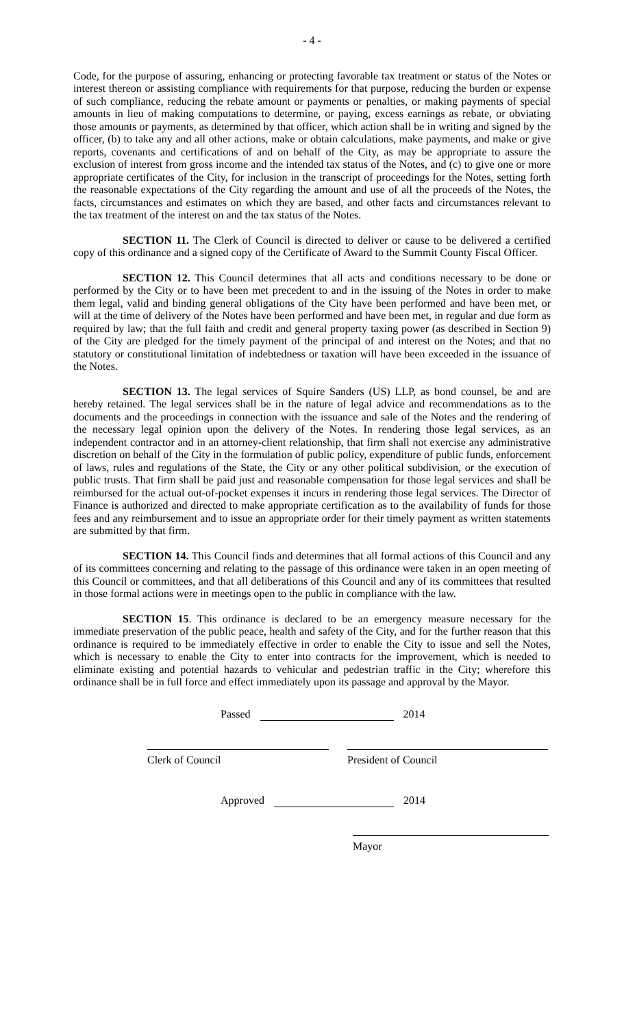- 4 -
Code, for the purpose of assuring, enhancing or protecting favorable tax treatment or status of the Notes or interest thereon or assisting compliance with requirements for that purpose, reducing the burden or expense of such compliance, reducing the rebate amount or payments or penalties, or making payments of special amounts in lieu of making computations to determine, or paying, excess earnings as rebate, or obviating those amounts or payments, as determined by that officer, which action shall be in writing and signed by the officer, (b) to take any and all other actions, make or obtain calculations, make payments, and make or give reports, covenants and certifications of and on behalf of the City, as may be appropriate to assure the exclusion of interest from gross income and the intended tax status of the Notes, and (c) to give one or more appropriate certificates of the City, for inclusion in the transcript of proceedings for the Notes, setting forth the reasonable expectations of the City regarding the amount and use of all the proceeds of the Notes, the facts, circumstances and estimates on which they are based, and other facts and circumstances relevant to the tax treatment of the interest on and the tax status of the Notes.
SECTION 11. The Clerk of Council is directed to deliver or cause to be delivered a certified copy of this ordinance and a signed copy of the Certificate of Award to the Summit County Fiscal Officer.
SECTION 12. This Council determines that all acts and conditions necessary to be done or performed by the City or to have been met precedent to and in the issuing of the Notes in order to make them legal, valid and binding general obligations of the City have been performed and have been met, or will at the time of delivery of the Notes have been performed and have been met, in regular and due form as required by law; that the full faith and credit and general property taxing power (as described in Section 9) of the City are pledged for the timely payment of the principal of and interest on the Notes; and that no statutory or constitutional limitation of indebtedness or taxation will have been exceeded in the issuance of the Notes.
SECTION 13. The legal services of Squire Sanders (US) LLP, as bond counsel, be and are hereby retained. The legal services shall be in the nature of legal advice and recommendations as to the documents and the proceedings in connection with the issuance and sale of the Notes and the rendering of the necessary legal opinion upon the delivery of the Notes. In rendering those legal services, as an independent contractor and in an attorney-client relationship, that firm shall not exercise any administrative discretion on behalf of the City in the formulation of public policy, expenditure of public funds, enforcement of laws, rules and regulations of the State, the City or any other political subdivision, or the execution of public trusts. That firm shall be paid just and reasonable compensation for those legal services and shall be reimbursed for the actual out-of-pocket expenses it incurs in rendering those legal services. The Director of Finance is authorized and directed to make appropriate certification as to the availability of funds for those fees and any reimbursement and to issue an appropriate order for their timely payment as written statements are submitted by that firm.
SECTION 14. This Council finds and determines that all formal actions of this Council and any of its committees concerning and relating to the passage of this ordinance were taken in an open meeting of this Council or committees, and that all deliberations of this Council and any of its committees that resulted in those formal actions were in meetings open to the public in compliance with the law.
SECTION 15. This ordinance is declared to be an emergency measure necessary for the immediate preservation of the public peace, health and safety of the City, and for the further reason that this ordinance is required to be immediately effective in order to enable the City to issue and sell the Notes, which is necessary to enable the City to enter into contracts for the improvement, which is needed to eliminate existing and potential hazards to vehicular and pedestrian traffic in the City; wherefore this ordinance shall be in full force and effect immediately upon its passage and approval by the Mayor.
Passed 2014
Clerk of Council President of Council
Approved 2014
Mayor